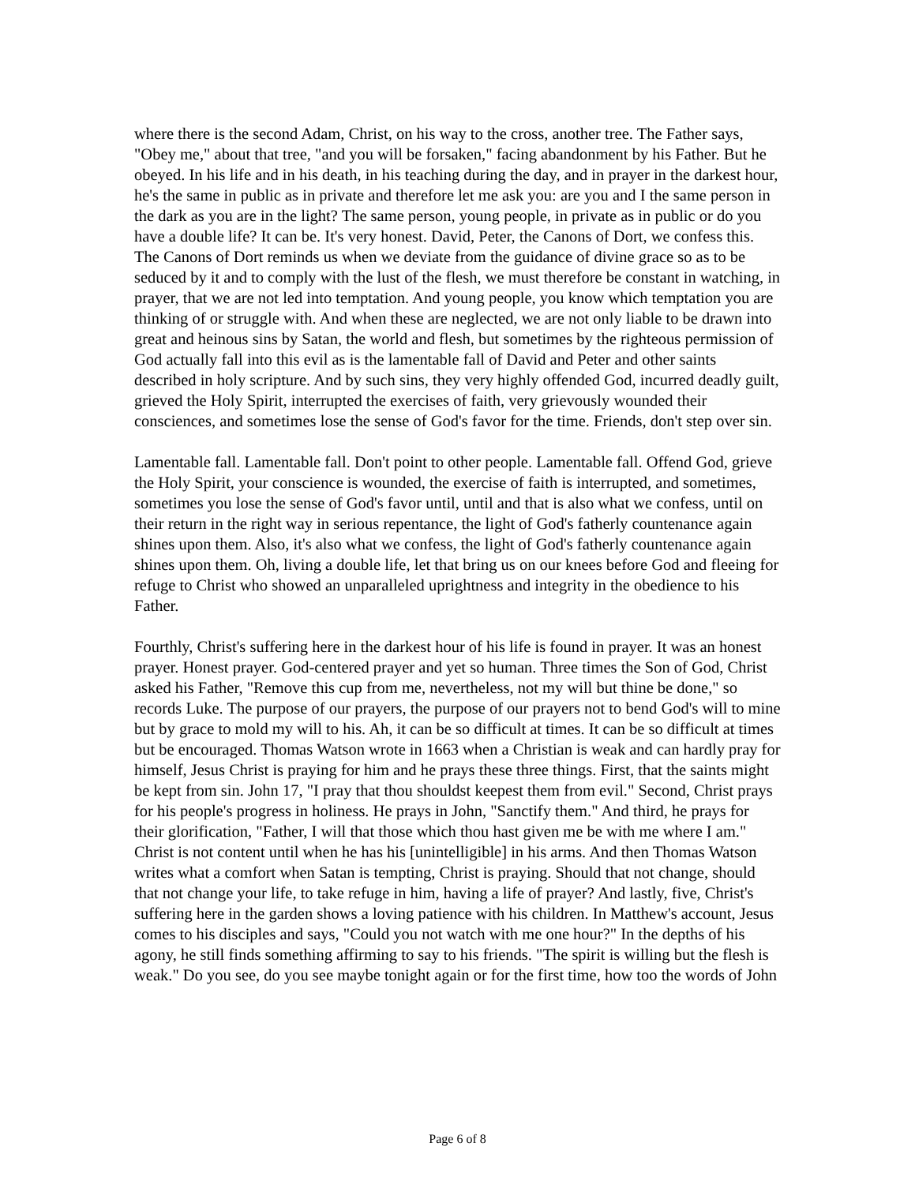where there is the second Adam, Christ, on his way to the cross, another tree. The Father says, "Obey me," about that tree, "and you will be forsaken," facing abandonment by his Father. But he obeyed. In his life and in his death, in his teaching during the day, and in prayer in the darkest hour, he's the same in public as in private and therefore let me ask you: are you and I the same person in the dark as you are in the light? The same person, young people, in private as in public or do you have a double life? It can be. It's very honest. David, Peter, the Canons of Dort, we confess this. The Canons of Dort reminds us when we deviate from the guidance of divine grace so as to be seduced by it and to comply with the lust of the flesh, we must therefore be constant in watching, in prayer, that we are not led into temptation. And young people, you know which temptation you are thinking of or struggle with. And when these are neglected, we are not only liable to be drawn into great and heinous sins by Satan, the world and flesh, but sometimes by the righteous permission of God actually fall into this evil as is the lamentable fall of David and Peter and other saints described in holy scripture. And by such sins, they very highly offended God, incurred deadly guilt, grieved the Holy Spirit, interrupted the exercises of faith, very grievously wounded their consciences, and sometimes lose the sense of God's favor for the time. Friends, don't step over sin.
Lamentable fall. Lamentable fall. Don't point to other people. Lamentable fall. Offend God, grieve the Holy Spirit, your conscience is wounded, the exercise of faith is interrupted, and sometimes, sometimes you lose the sense of God's favor until, until and that is also what we confess, until on their return in the right way in serious repentance, the light of God's fatherly countenance again shines upon them. Also, it's also what we confess, the light of God's fatherly countenance again shines upon them. Oh, living a double life, let that bring us on our knees before God and fleeing for refuge to Christ who showed an unparalleled uprightness and integrity in the obedience to his Father.
Fourthly, Christ's suffering here in the darkest hour of his life is found in prayer. It was an honest prayer. Honest prayer. God-centered prayer and yet so human. Three times the Son of God, Christ asked his Father, "Remove this cup from me, nevertheless, not my will but thine be done," so records Luke. The purpose of our prayers, the purpose of our prayers not to bend God's will to mine but by grace to mold my will to his. Ah, it can be so difficult at times. It can be so difficult at times but be encouraged. Thomas Watson wrote in 1663 when a Christian is weak and can hardly pray for himself, Jesus Christ is praying for him and he prays these three things. First, that the saints might be kept from sin. John 17, "I pray that thou shouldst keepest them from evil." Second, Christ prays for his people's progress in holiness. He prays in John, "Sanctify them." And third, he prays for their glorification, "Father, I will that those which thou hast given me be with me where I am." Christ is not content until when he has his [unintelligible] in his arms. And then Thomas Watson writes what a comfort when Satan is tempting, Christ is praying. Should that not change, should that not change your life, to take refuge in him, having a life of prayer? And lastly, five, Christ's suffering here in the garden shows a loving patience with his children. In Matthew's account, Jesus comes to his disciples and says, "Could you not watch with me one hour?" In the depths of his agony, he still finds something affirming to say to his friends. "The spirit is willing but the flesh is weak." Do you see, do you see maybe tonight again or for the first time, how too the words of John
Page 6 of 8